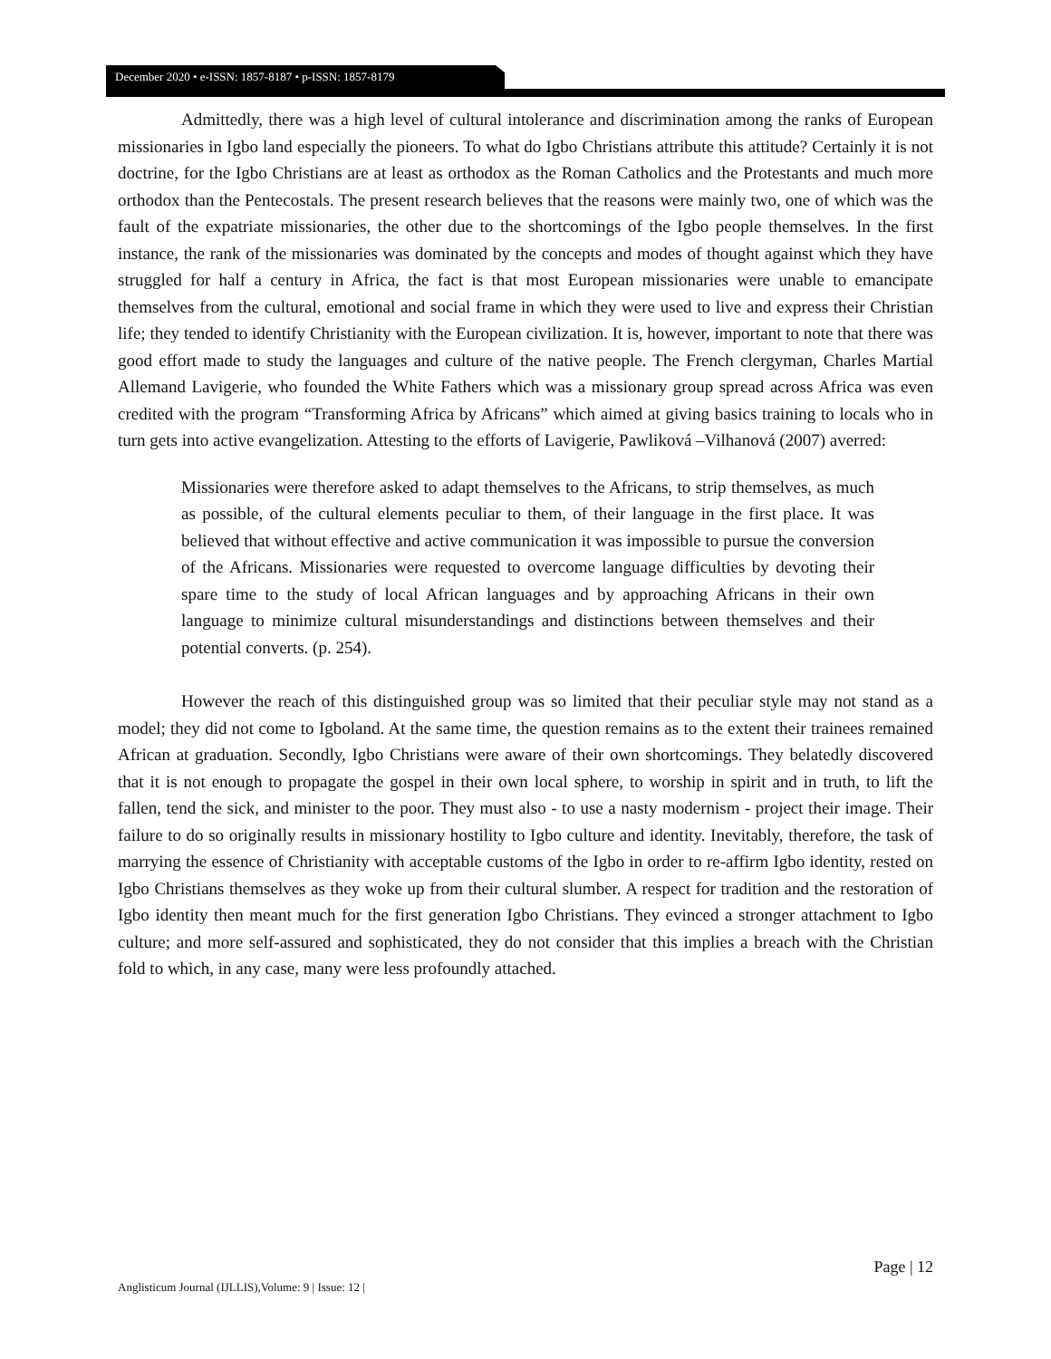December 2020 • e-ISSN: 1857-8187 • p-ISSN: 1857-8179
Admittedly, there was a high level of cultural intolerance and discrimination among the ranks of European missionaries in Igbo land especially the pioneers. To what do Igbo Christians attribute this attitude? Certainly it is not doctrine, for the Igbo Christians are at least as orthodox as the Roman Catholics and the Protestants and much more orthodox than the Pentecostals. The present research believes that the reasons were mainly two, one of which was the fault of the expatriate missionaries, the other due to the shortcomings of the Igbo people themselves. In the first instance, the rank of the missionaries was dominated by the concepts and modes of thought against which they have struggled for half a century in Africa, the fact is that most European missionaries were unable to emancipate themselves from the cultural, emotional and social frame in which they were used to live and express their Christian life; they tended to identify Christianity with the European civilization. It is, however, important to note that there was good effort made to study the languages and culture of the native people. The French clergyman, Charles Martial Allemand Lavigerie, who founded the White Fathers which was a missionary group spread across Africa was even credited with the program “Transforming Africa by Africans” which aimed at giving basics training to locals who in turn gets into active evangelization. Attesting to the efforts of Lavigerie, Pawliková –Vilhanová (2007) averred:
Missionaries were therefore asked to adapt themselves to the Africans, to strip themselves, as much as possible, of the cultural elements peculiar to them, of their language in the first place. It was believed that without effective and active communication it was impossible to pursue the conversion of the Africans. Missionaries were requested to overcome language difficulties by devoting their spare time to the study of local African languages and by approaching Africans in their own language to minimize cultural misunderstandings and distinctions between themselves and their potential converts. (p. 254).
However the reach of this distinguished group was so limited that their peculiar style may not stand as a model; they did not come to Igboland. At the same time, the question remains as to the extent their trainees remained African at graduation. Secondly, Igbo Christians were aware of their own shortcomings. They belatedly discovered that it is not enough to propagate the gospel in their own local sphere, to worship in spirit and in truth, to lift the fallen, tend the sick, and minister to the poor. They must also - to use a nasty modernism - project their image. Their failure to do so originally results in missionary hostility to Igbo culture and identity. Inevitably, therefore, the task of marrying the essence of Christianity with acceptable customs of the Igbo in order to re-affirm Igbo identity, rested on Igbo Christians themselves as they woke up from their cultural slumber. A respect for tradition and the restoration of Igbo identity then meant much for the first generation Igbo Christians. They evinced a stronger attachment to Igbo culture; and more self-assured and sophisticated, they do not consider that this implies a breach with the Christian fold to which, in any case, many were less profoundly attached.
Page | 12
Anglisticum Journal (IJLLIS),Volume: 9 | Issue: 12 |